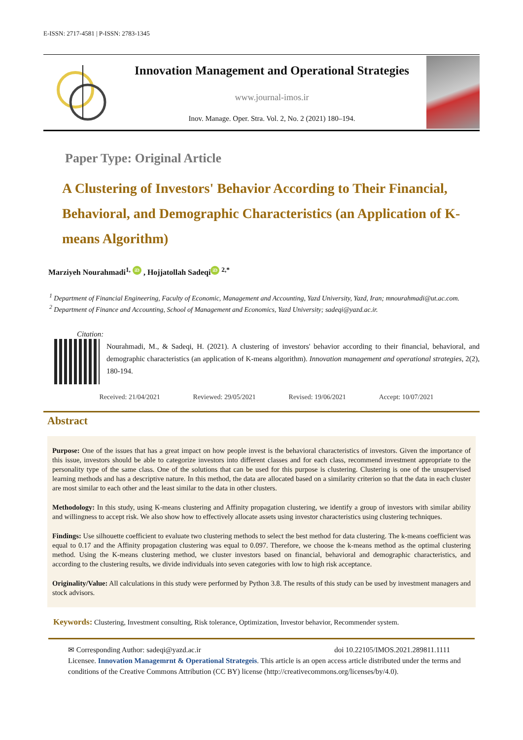E-ISSN: 2717-4581 | P-ISSN: 2783-1345
Innovation Management and Operational Strategies
www.journal-imos.ir
Inov. Manage. Oper. Stra. Vol. 2, No. 2 (2021) 180–194.
Paper Type: Original Article
A Clustering of Investors' Behavior According to Their Financial, Behavioral, and Demographic Characteristics (an Application of K-means Algorithm)
Marziyeh Nourahmadi<sup>1,</sup> iD , Hojjatollah Sadeqi iD <sup>2,*</sup>
<sup>1</sup> Department of Financial Engineering, Faculty of Economic, Management and Accounting, Yazd University, Yazd, Iran; mnourahmadi@ut.ac.com.
<sup>2</sup> Department of Finance and Accounting, School of Management and Economics, Yazd University; sadeqi@yazd.ac.ir.
Citation:
Nourahmadi, M., & Sadeqi, H. (2021). A clustering of investors' behavior according to their financial, behavioral, and demographic characteristics (an application of K-means algorithm). Innovation management and operational strategies, 2(2), 180-194.
Received: 21/04/2021 Reviewed: 29/05/2021 Revised: 19/06/2021 Accept: 10/07/2021
Abstract
Purpose: One of the issues that has a great impact on how people invest is the behavioral characteristics of investors. Given the importance of this issue, investors should be able to categorize investors into different classes and for each class, recommend investment appropriate to the personality type of the same class. One of the solutions that can be used for this purpose is clustering. Clustering is one of the unsupervised learning methods and has a descriptive nature. In this method, the data are allocated based on a similarity criterion so that the data in each cluster are most similar to each other and the least similar to the data in other clusters.
Methodology: In this study, using K-means clustering and Affinity propagation clustering, we identify a group of investors with similar ability and willingness to accept risk. We also show how to effectively allocate assets using investor characteristics using clustering techniques.
Findings: Use silhouette coefficient to evaluate two clustering methods to select the best method for data clustering. The k-means coefficient was equal to 0.17 and the Affinity propagation clustering was equal to 0.097. Therefore, we choose the k-means method as the optimal clustering method. Using the K-means clustering method, we cluster investors based on financial, behavioral and demographic characteristics, and according to the clustering results, we divide individuals into seven categories with low to high risk acceptance.
Originality/Value: All calculations in this study were performed by Python 3.8. The results of this study can be used by investment managers and stock advisors.
Keywords: Clustering, Investment consulting, Risk tolerance, Optimization, Investor behavior, Recommender system.
✉ Corresponding Author: sadeqi@yazd.ac.ir doi 10.22105/IMOS.2021.289811.1111
Licensee. Innovation Managemrnt & Operational Strategeis. This article is an open access article distributed under the terms and conditions of the Creative Commons Attribution (CC BY) license (http://creativecommons.org/licenses/by/4.0).